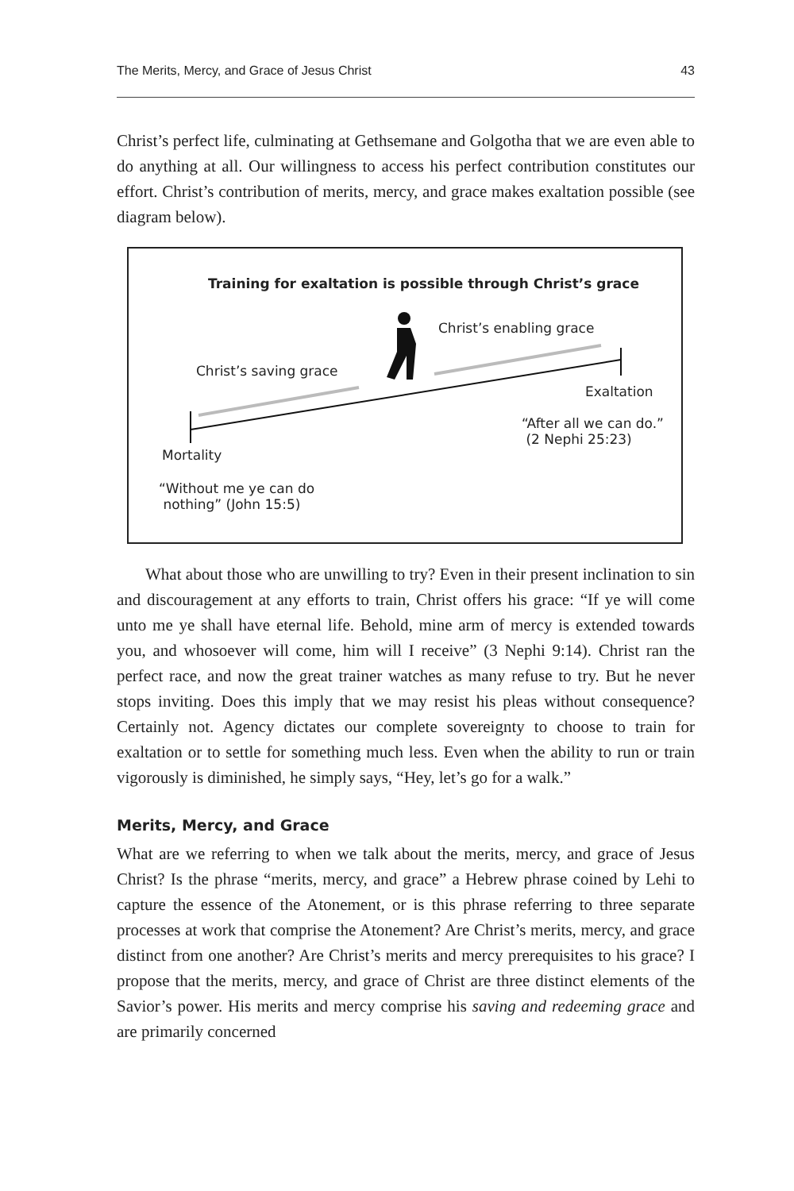The Merits, Mercy, and Grace of Jesus Christ 43
Christ’s perfect life, culminating at Gethsemane and Golgotha that we are even able to do anything at all. Our willingness to access his perfect contribution constitutes our effort. Christ’s contribution of merits, mercy, and grace makes exaltation possible (see diagram below).
Training for exaltation is possible through Christ’s grace
Christ’s enabling grace
Christ’s saving grace
Exaltation
“After all we can do.”
(2 Nephi 25:23)
Mortality
“Without me ye can do
nothing” (John 15:5)
What about those who are unwilling to try? Even in their present inclination to sin and discouragement at any efforts to train, Christ offers his grace: “If ye will come unto me ye shall have eternal life. Behold, mine arm of mercy is extended towards you, and whosoever will come, him will I receive” (3 Nephi 9:14). Christ ran the perfect race, and now the great trainer watches as many refuse to try. But he never stops inviting. Does this imply that we may resist his pleas without consequence? Certainly not. Agency dictates our complete sovereignty to choose to train for exaltation or to settle for something much less. Even when the ability to run or train vigorously is diminished, he simply says, “Hey, let’s go for a walk.”
Merits, Mercy, and Grace
What are we referring to when we talk about the merits, mercy, and grace of Jesus Christ? Is the phrase “merits, mercy, and grace” a Hebrew phrase coined by Lehi to capture the essence of the Atonement, or is this phrase referring to three separate processes at work that comprise the Atonement? Are Christ’s merits, mercy, and grace distinct from one another? Are Christ’s merits and mercy prerequisites to his grace? I propose that the merits, mercy, and grace of Christ are three distinct elements of the Savior’s power. His merits and mercy comprise his saving and redeeming grace and are primarily concerned